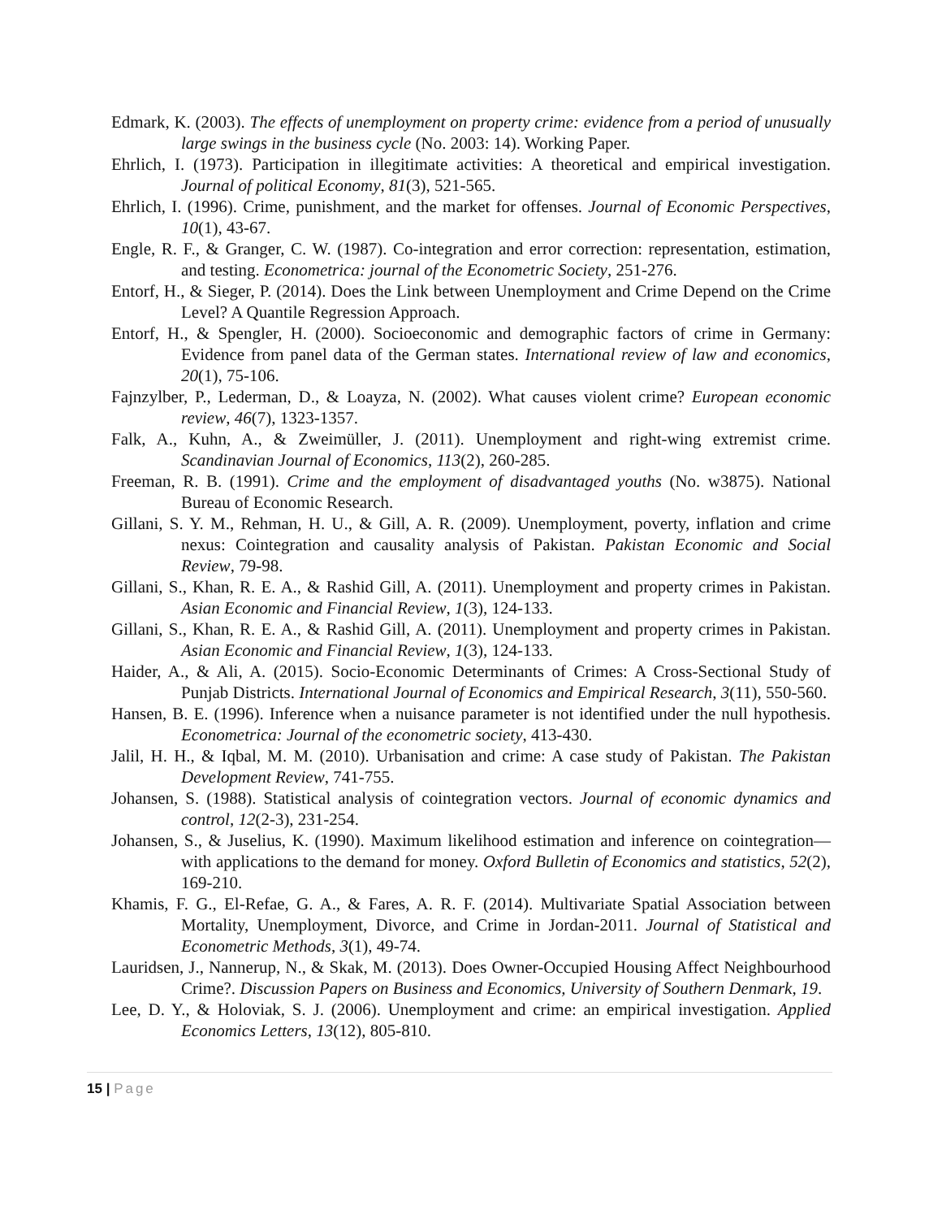Edmark, K. (2003). The effects of unemployment on property crime: evidence from a period of unusually large swings in the business cycle (No. 2003: 14). Working Paper.
Ehrlich, I. (1973). Participation in illegitimate activities: A theoretical and empirical investigation. Journal of political Economy, 81(3), 521-565.
Ehrlich, I. (1996). Crime, punishment, and the market for offenses. Journal of Economic Perspectives, 10(1), 43-67.
Engle, R. F., & Granger, C. W. (1987). Co-integration and error correction: representation, estimation, and testing. Econometrica: journal of the Econometric Society, 251-276.
Entorf, H., & Sieger, P. (2014). Does the Link between Unemployment and Crime Depend on the Crime Level? A Quantile Regression Approach.
Entorf, H., & Spengler, H. (2000). Socioeconomic and demographic factors of crime in Germany: Evidence from panel data of the German states. International review of law and economics, 20(1), 75-106.
Fajnzylber, P., Lederman, D., & Loayza, N. (2002). What causes violent crime? European economic review, 46(7), 1323-1357.
Falk, A., Kuhn, A., & Zweimüller, J. (2011). Unemployment and right‐wing extremist crime. Scandinavian Journal of Economics, 113(2), 260-285.
Freeman, R. B. (1991). Crime and the employment of disadvantaged youths (No. w3875). National Bureau of Economic Research.
Gillani, S. Y. M., Rehman, H. U., & Gill, A. R. (2009). Unemployment, poverty, inflation and crime nexus: Cointegration and causality analysis of Pakistan. Pakistan Economic and Social Review, 79-98.
Gillani, S., Khan, R. E. A., & Rashid Gill, A. (2011). Unemployment and property crimes in Pakistan. Asian Economic and Financial Review, 1(3), 124-133.
Gillani, S., Khan, R. E. A., & Rashid Gill, A. (2011). Unemployment and property crimes in Pakistan. Asian Economic and Financial Review, 1(3), 124-133.
Haider, A., & Ali, A. (2015). Socio-Economic Determinants of Crimes: A Cross-Sectional Study of Punjab Districts. International Journal of Economics and Empirical Research, 3(11), 550-560.
Hansen, B. E. (1996). Inference when a nuisance parameter is not identified under the null hypothesis. Econometrica: Journal of the econometric society, 413-430.
Jalil, H. H., & Iqbal, M. M. (2010). Urbanisation and crime: A case study of Pakistan. The Pakistan Development Review, 741-755.
Johansen, S. (1988). Statistical analysis of cointegration vectors. Journal of economic dynamics and control, 12(2-3), 231-254.
Johansen, S., & Juselius, K. (1990). Maximum likelihood estimation and inference on cointegration—with applications to the demand for money. Oxford Bulletin of Economics and statistics, 52(2), 169-210.
Khamis, F. G., El-Refae, G. A., & Fares, A. R. F. (2014). Multivariate Spatial Association between Mortality, Unemployment, Divorce, and Crime in Jordan-2011. Journal of Statistical and Econometric Methods, 3(1), 49-74.
Lauridsen, J., Nannerup, N., & Skak, M. (2013). Does Owner-Occupied Housing Affect Neighbourhood Crime?. Discussion Papers on Business and Economics, University of Southern Denmark, 19.
Lee, D. Y., & Holoviak, S. J. (2006). Unemployment and crime: an empirical investigation. Applied Economics Letters, 13(12), 805-810.
15 | Page